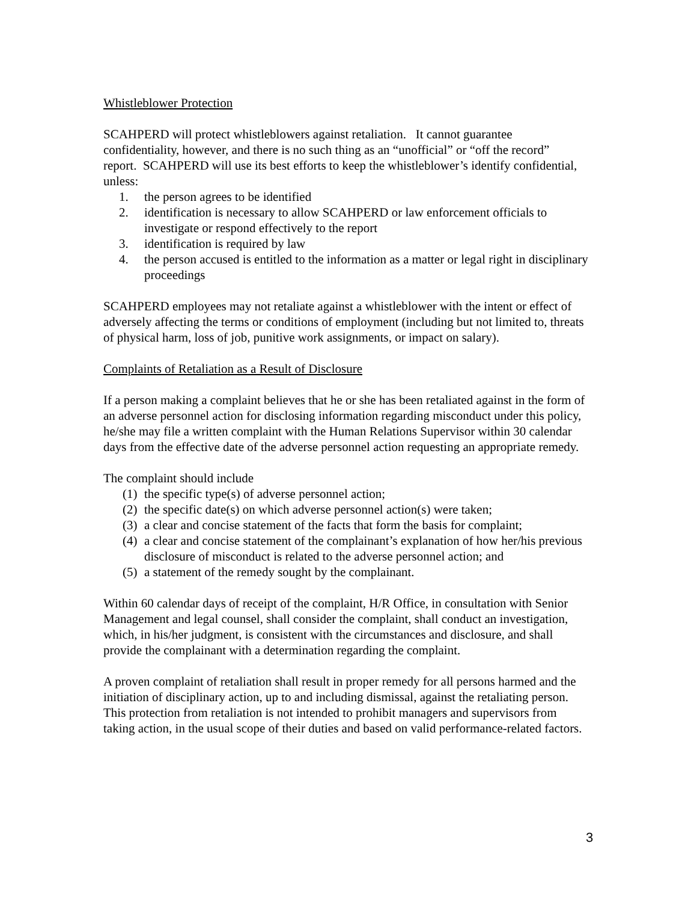Whistleblower Protection
SCAHPERD will protect whistleblowers against retaliation. It cannot guarantee confidentiality, however, and there is no such thing as an “unofficial” or “off the record” report. SCAHPERD will use its best efforts to keep the whistleblower’s identify confidential, unless:
1. the person agrees to be identified
2. identification is necessary to allow SCAHPERD or law enforcement officials to investigate or respond effectively to the report
3. identification is required by law
4. the person accused is entitled to the information as a matter or legal right in disciplinary proceedings
SCAHPERD employees may not retaliate against a whistleblower with the intent or effect of adversely affecting the terms or conditions of employment (including but not limited to, threats of physical harm, loss of job, punitive work assignments, or impact on salary).
Complaints of Retaliation as a Result of Disclosure
If a person making a complaint believes that he or she has been retaliated against in the form of an adverse personnel action for disclosing information regarding misconduct under this policy, he/she may file a written complaint with the Human Relations Supervisor within 30 calendar days from the effective date of the adverse personnel action requesting an appropriate remedy.
The complaint should include
(1) the specific type(s) of adverse personnel action;
(2) the specific date(s) on which adverse personnel action(s) were taken;
(3) a clear and concise statement of the facts that form the basis for complaint;
(4) a clear and concise statement of the complainant’s explanation of how her/his previous disclosure of misconduct is related to the adverse personnel action; and
(5) a statement of the remedy sought by the complainant.
Within 60 calendar days of receipt of the complaint, H/R Office, in consultation with Senior Management and legal counsel, shall consider the complaint, shall conduct an investigation, which, in his/her judgment, is consistent with the circumstances and disclosure, and shall provide the complainant with a determination regarding the complaint.
A proven complaint of retaliation shall result in proper remedy for all persons harmed and the initiation of disciplinary action, up to and including dismissal, against the retaliating person. This protection from retaliation is not intended to prohibit managers and supervisors from taking action, in the usual scope of their duties and based on valid performance-related factors.
3